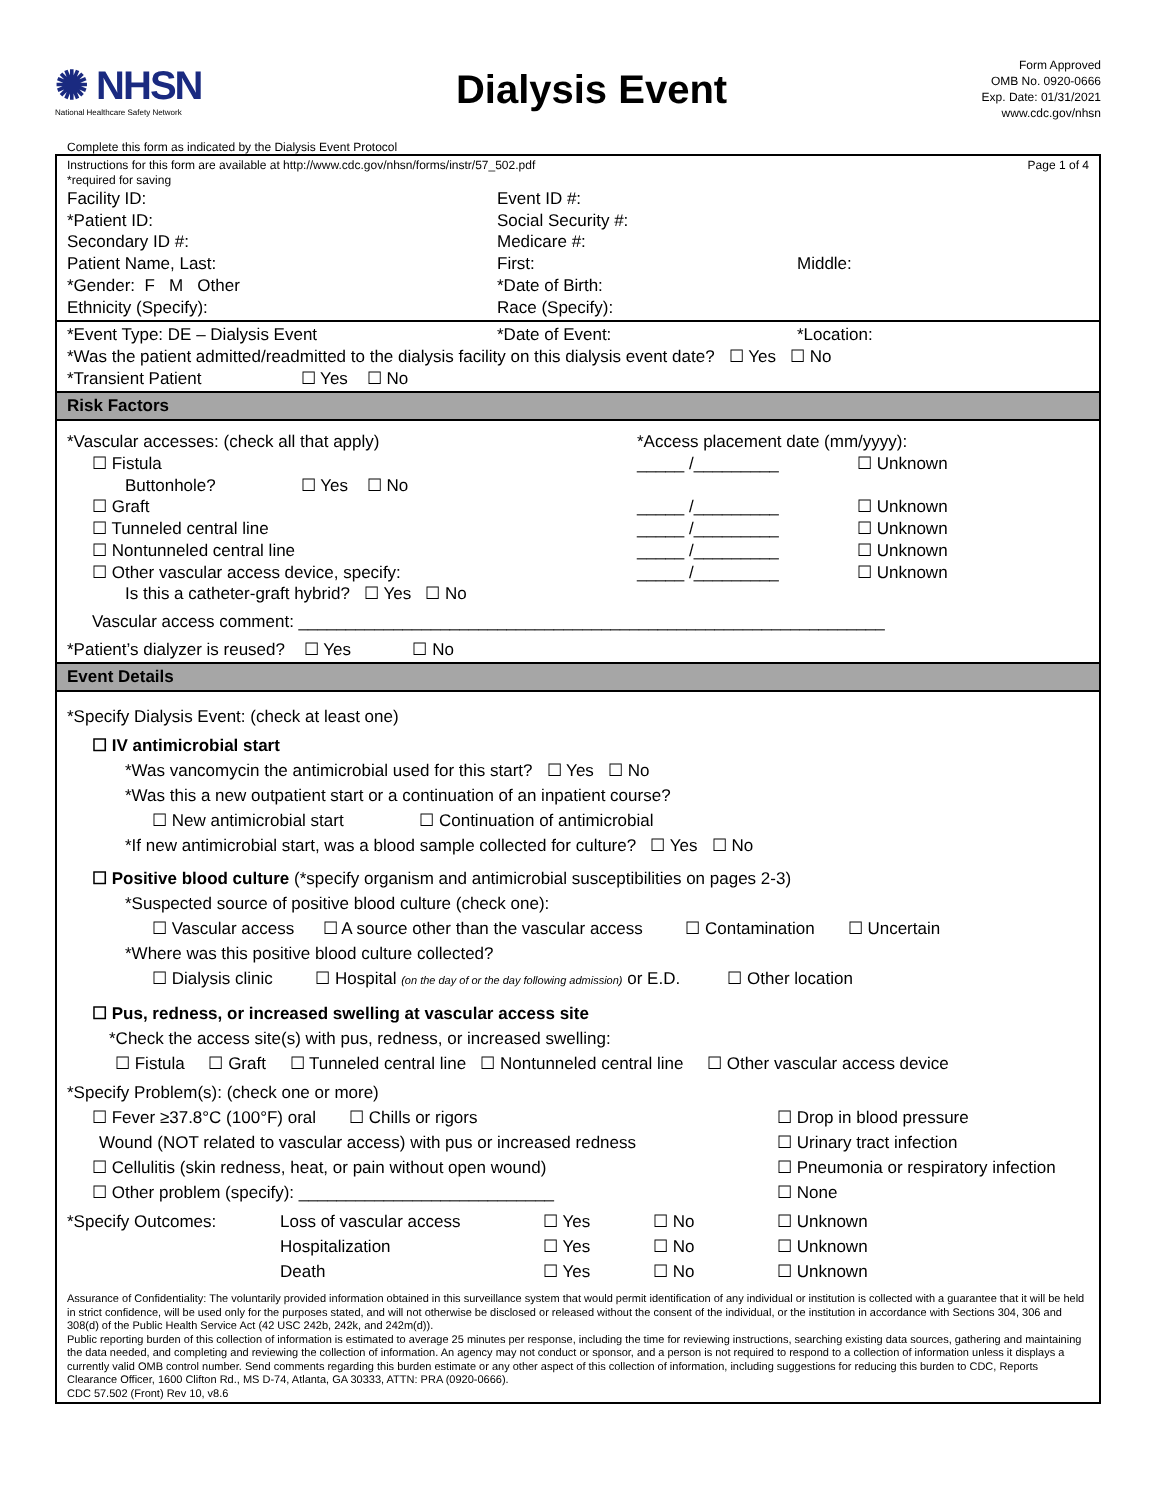✺ NHSN
National Healthcare Safety Network
Dialysis Event
Form Approved
OMB No. 0920-0666
Exp. Date: 01/31/2021
www.cdc.gov/nhsn
Complete this form as indicated by the Dialysis Event Protocol
Instructions for this form are available at http://www.cdc.gov/nhsn/forms/instr/57_502.pdf Page 1 of 4
*required for saving
Facility ID: Event ID #:
*Patient ID: Social Security #:
Secondary ID #: Medicare #:
Patient Name, Last: First: Middle:
*Gender: F M Other *Date of Birth:
Ethnicity (Specify): Race (Specify):
*Event Type: DE – Dialysis Event *Date of Event: *Location:
*Was the patient admitted/readmitted to the dialysis facility on this dialysis event date? ☐ Yes ☐ No
*Transient Patient ☐ Yes ☐ No
Risk Factors
*Vascular accesses: (check all that apply) *Access placement date (mm/yyyy):
☐ Fistula _____ /_________ ☐ Unknown
Buttonhole? ☐ Yes ☐ No
☐ Graft _____ /_________ ☐ Unknown
☐ Tunneled central line _____ /_________ ☐ Unknown
☐ Nontunneled central line _____ /_________ ☐ Unknown
☐ Other vascular access device, specify: _____ /_________ ☐ Unknown
Is this a catheter-graft hybrid? ☐ Yes ☐ No
Vascular access comment: ______________________________________________________________
*Patient’s dialyzer is reused? ☐ Yes ☐ No
Event Details
*Specify Dialysis Event: (check at least one)
☐ IV antimicrobial start
*Was vancomycin the antimicrobial used for this start? ☐ Yes ☐ No
*Was this a new outpatient start or a continuation of an inpatient course?
☐ New antimicrobial start ☐ Continuation of antimicrobial
*If new antimicrobial start, was a blood sample collected for culture? ☐ Yes ☐ No
☐ Positive blood culture (*specify organism and antimicrobial susceptibilities on pages 2-3)
*Suspected source of positive blood culture (check one):
☐ Vascular access ☐ A source other than the vascular access ☐ Contamination ☐ Uncertain
*Where was this positive blood culture collected?
☐ Dialysis clinic ☐ Hospital (on the day of or the day following admission) or E.D. ☐ Other location
☐ Pus, redness, or increased swelling at vascular access site
*Check the access site(s) with pus, redness, or increased swelling:
☐ Fistula ☐ Graft ☐ Tunneled central line ☐ Nontunneled central line ☐ Other vascular access device
*Specify Problem(s): (check one or more)
☐ Fever ≥37.8°C (100°F) oral ☐ Chills or rigors ☐ Drop in blood pressure
Wound (NOT related to vascular access) with pus or increased redness ☐ Urinary tract infection
☐ Cellulitis (skin redness, heat, or pain without open wound) ☐ Pneumonia or respiratory infection
☐ Other problem (specify): ___________________________ ☐ None
*Specify Outcomes: Loss of vascular access ☐ Yes ☐ No ☐ Unknown
Hospitalization ☐ Yes ☐ No ☐ Unknown
Death ☐ Yes ☐ No ☐ Unknown
Assurance of Confidentiality: The voluntarily provided information obtained in this surveillance system that would permit identification of any individual or institution is collected with a guarantee that it will be held in strict confidence, will be used only for the purposes stated, and will not otherwise be disclosed or released without the consent of the individual, or the institution in accordance with Sections 304, 306 and 308(d) of the Public Health Service Act (42 USC 242b, 242k, and 242m(d)).
Public reporting burden of this collection of information is estimated to average 25 minutes per response, including the time for reviewing instructions, searching existing data sources, gathering and maintaining the data needed, and completing and reviewing the collection of information. An agency may not conduct or sponsor, and a person is not required to respond to a collection of information unless it displays a currently valid OMB control number. Send comments regarding this burden estimate or any other aspect of this collection of information, including suggestions for reducing this burden to CDC, Reports Clearance Officer, 1600 Clifton Rd., MS D-74, Atlanta, GA 30333, ATTN: PRA (0920-0666).
CDC 57.502 (Front) Rev 10, v8.6